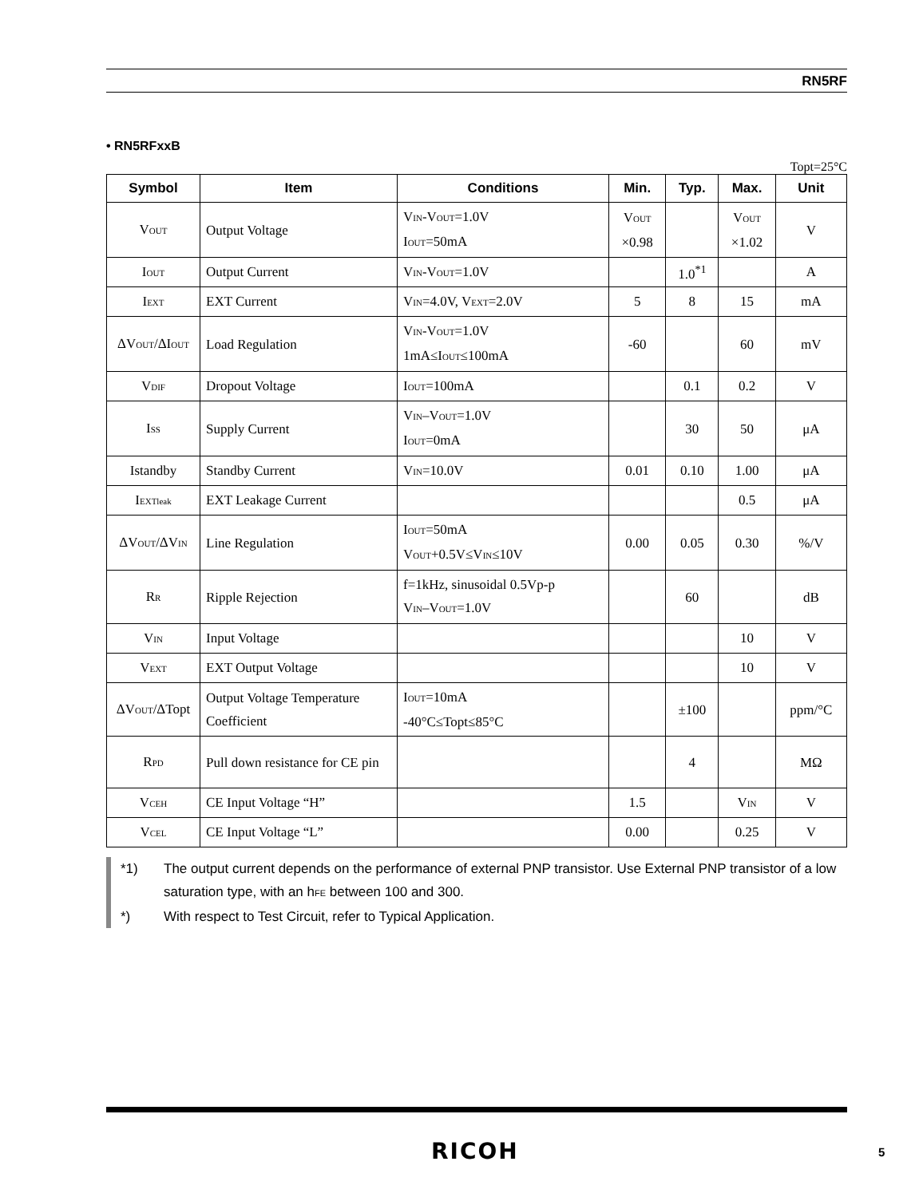RN5RF
• RN5RFxxB
Topt=25°C
| Symbol | Item | Conditions | Min. | Typ. | Max. | Unit |
| --- | --- | --- | --- | --- | --- | --- |
| V<sub>OUT</sub> | Output Voltage | V<sub>IN</sub>-V<sub>OUT</sub>=1.0V I<sub>OUT</sub>=50mA | V<sub>OUT</sub> ×0.98 | | V<sub>OUT</sub> ×1.02 | V |
| I<sub>OUT</sub> | Output Current | V<sub>IN</sub>-V<sub>OUT</sub>=1.0V | | 1.0<sup>*1</sup> | | A |
| I<sub>EXT</sub> | EXT Current | V<sub>IN</sub>=4.0V, V<sub>EXT</sub>=2.0V | 5 | 8 | 15 | mA |
| ΔV<sub>OUT</sub>/ΔI<sub>OUT</sub> | Load Regulation | V<sub>IN</sub>-V<sub>OUT</sub>=1.0V 1mA≤I<sub>OUT</sub>≤100mA | -60 | | 60 | mV |
| V<sub>DIF</sub> | Dropout Voltage | I<sub>OUT</sub>=100mA | | 0.1 | 0.2 | V |
| I<sub>SS</sub> | Supply Current | V<sub>IN</sub>–V<sub>OUT</sub>=1.0V I<sub>OUT</sub>=0mA | | 30 | 50 | μA |
| Istandby | Standby Current | V<sub>IN</sub>=10.0V | 0.01 | 0.10 | 1.00 | μA |
| I<sub>EXTleak</sub> | EXT Leakage Current | | | | 0.5 | μA |
| ΔV<sub>OUT</sub>/ΔV<sub>IN</sub> | Line Regulation | I<sub>OUT</sub>=50mA V<sub>OUT</sub>+0.5V≤V<sub>IN</sub>≤10V | 0.00 | 0.05 | 0.30 | %/V |
| R<sub>R</sub> | Ripple Rejection | f=1kHz, sinusoidal 0.5Vp-p V<sub>IN</sub>–V<sub>OUT</sub>=1.0V | | 60 | | dB |
| V<sub>IN</sub> | Input Voltage | | | | 10 | V |
| V<sub>EXT</sub> | EXT Output Voltage | | | | 10 | V |
| ΔV<sub>OUT</sub>/ΔTopt | Output Voltage Temperature Coefficient | I<sub>OUT</sub>=10mA -40°C≤Topt≤85°C | | ±100 | | ppm/°C |
| R<sub>PD</sub> | Pull down resistance for CE pin | | | 4 | | MΩ |
| V<sub>CEH</sub> | CE Input Voltage “H” | | 1.5 | | V<sub>IN</sub> | V |
| V<sub>CEL</sub> | CE Input Voltage “L” | | 0.00 | | 0.25 | V |
*1) The output current depends on the performance of external PNP transistor. Use External PNP transistor of a low saturation type, with an h<sub>FE</sub> between 100 and 300.
*) With respect to Test Circuit, refer to Typical Application.
RICOH 5